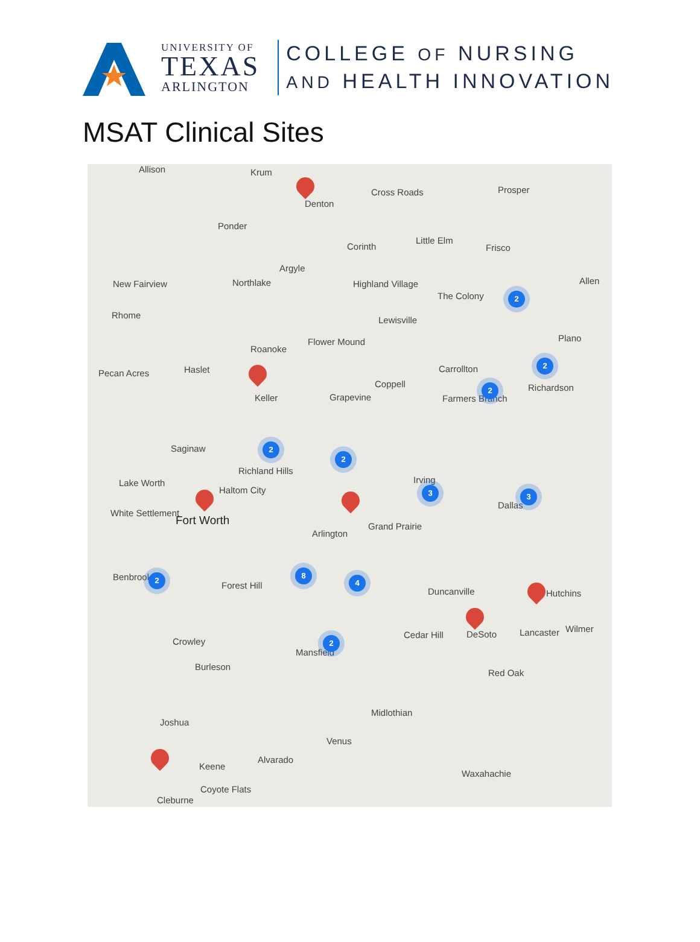UNIVERSITY OF
TEXAS
ARLINGTON
COLLEGE OF NURSING
AND HEALTH INNOVATION
MSAT Clinical Sites
Allison Krum
Denton
Cross Roads Prosper
Ponder
Corinth
Little Elm
Frisco
New Fairview Northlake
Argyle
Highland Village
The Colony
Allen
Rhome Lewisville
Flower Mound Plano
Roanoke
Pecan Acres Haslet Carrollton
Coppell Richardson
Keller Grapevine Farmers Branch
Saginaw
Richland Hills
Irving Lake Worth
Haltom City
Dallas
White Settlement
Fort Worth
Arlington
Grand Prairie
Benbrook
Forest Hill
Duncanville Hutchins
Crowley
Mansfield
Cedar Hill DeSoto Lancaster Wilmer
Burleson
Red Oak
Midlothian
Joshua
Venus
Keene
Alvarado
Waxahachie
Coyote Flats
Cleburne
2
2
2
2
2
3 3
2
8
4
2